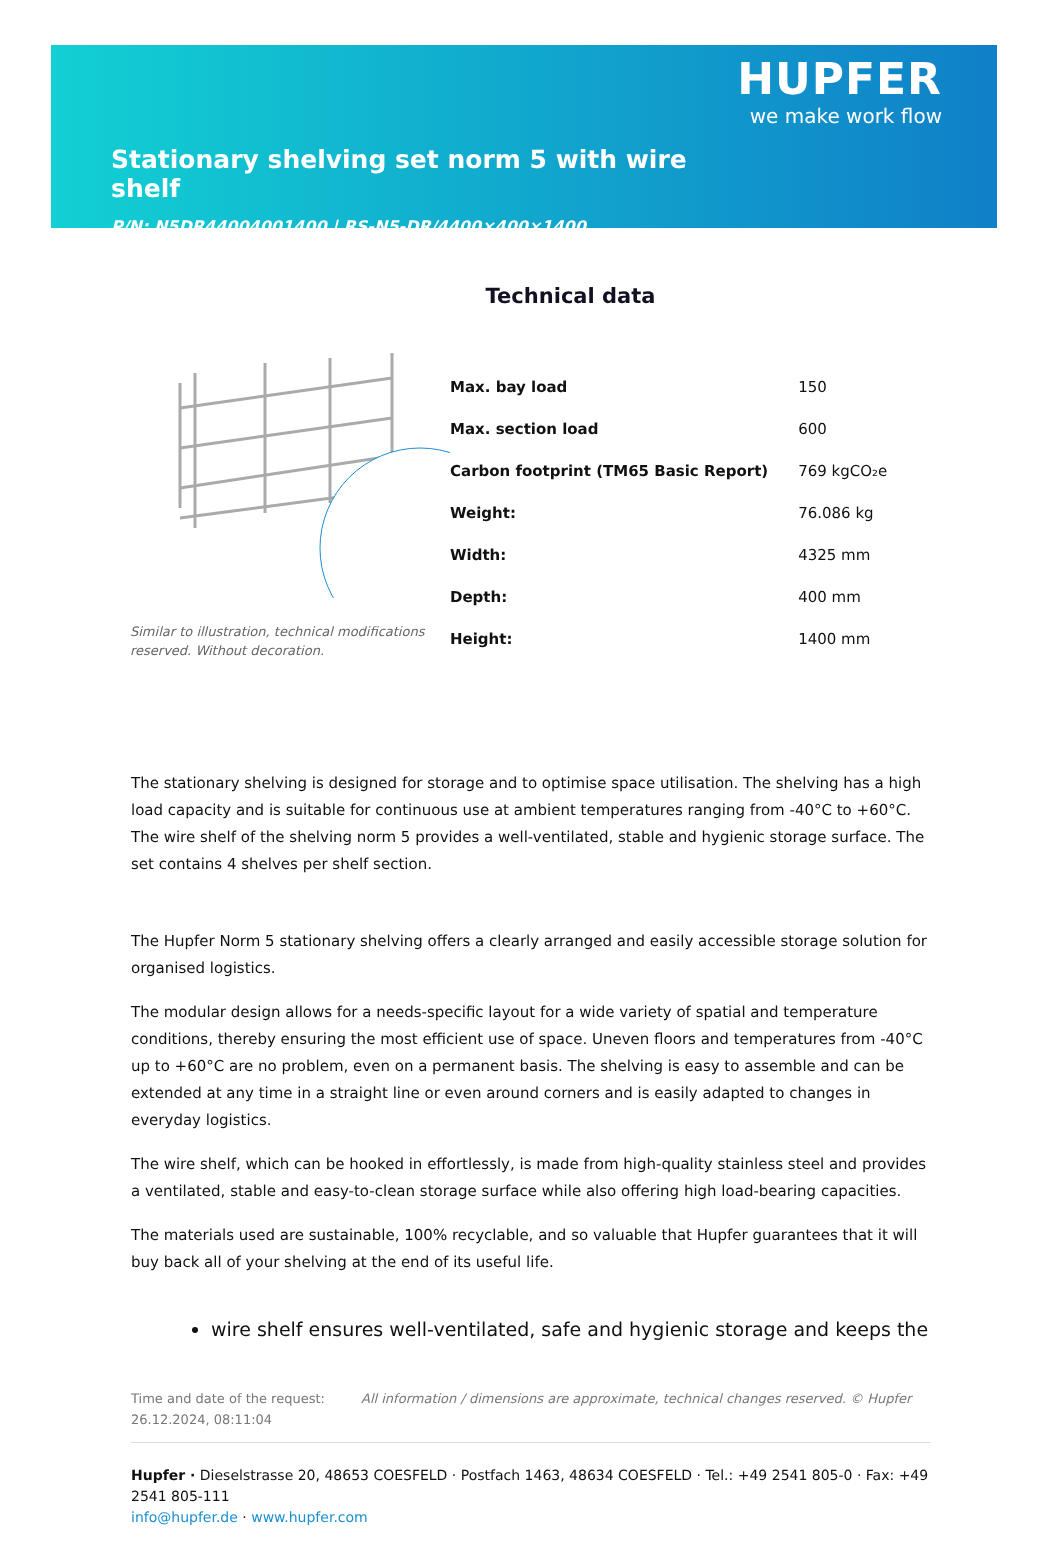Stationary shelving set norm 5 with wire shelf
P/N: N5DR44004001400 | RS-N5-DR/4400×400×1400
HUPFER
we make work flow
Technical data
Similar to illustration, technical modifications reserved. Without decoration.
| Max. bay load | 150 |
| Max. section load | 600 |
| Carbon footprint (TM65 Basic Report) | 769 kgCO₂e |
| Weight: | 76.086 kg |
| Width: | 4325 mm |
| Depth: | 400 mm |
| Height: | 1400 mm |
The stationary shelving is designed for storage and to optimise space utilisation. The shelving has a high load capacity and is suitable for continuous use at ambient temperatures ranging from -40°C to +60°C. The wire shelf of the shelving norm 5 provides a well-ventilated, stable and hygienic storage surface. The set contains 4 shelves per shelf section.
The Hupfer Norm 5 stationary shelving offers a clearly arranged and easily accessible storage solution for organised logistics.
The modular design allows for a needs-specific layout for a wide variety of spatial and temperature conditions, thereby ensuring the most efficient use of space. Uneven floors and temperatures from -40°C up to +60°C are no problem, even on a permanent basis. The shelving is easy to assemble and can be extended at any time in a straight line or even around corners and is easily adapted to changes in everyday logistics.
The wire shelf, which can be hooked in effortlessly, is made from high-quality stainless steel and provides a ventilated, stable and easy-to-clean storage surface while also offering high load-bearing capacities.
The materials used are sustainable, 100% recyclable, and so valuable that Hupfer guarantees that it will buy back all of your shelving at the end of its useful life.
wire shelf ensures well-ventilated, safe and hygienic storage and keeps the
Time and date of the request: 26.12.2024, 08:11:04
All information / dimensions are approximate, technical changes reserved. © Hupfer
Hupfer · Dieselstrasse 20, 48653 COESFELD · Postfach 1463, 48634 COESFELD · Tel.: +49 2541 805-0 · Fax: +49 2541 805-111
info@hupfer.de · www.hupfer.com